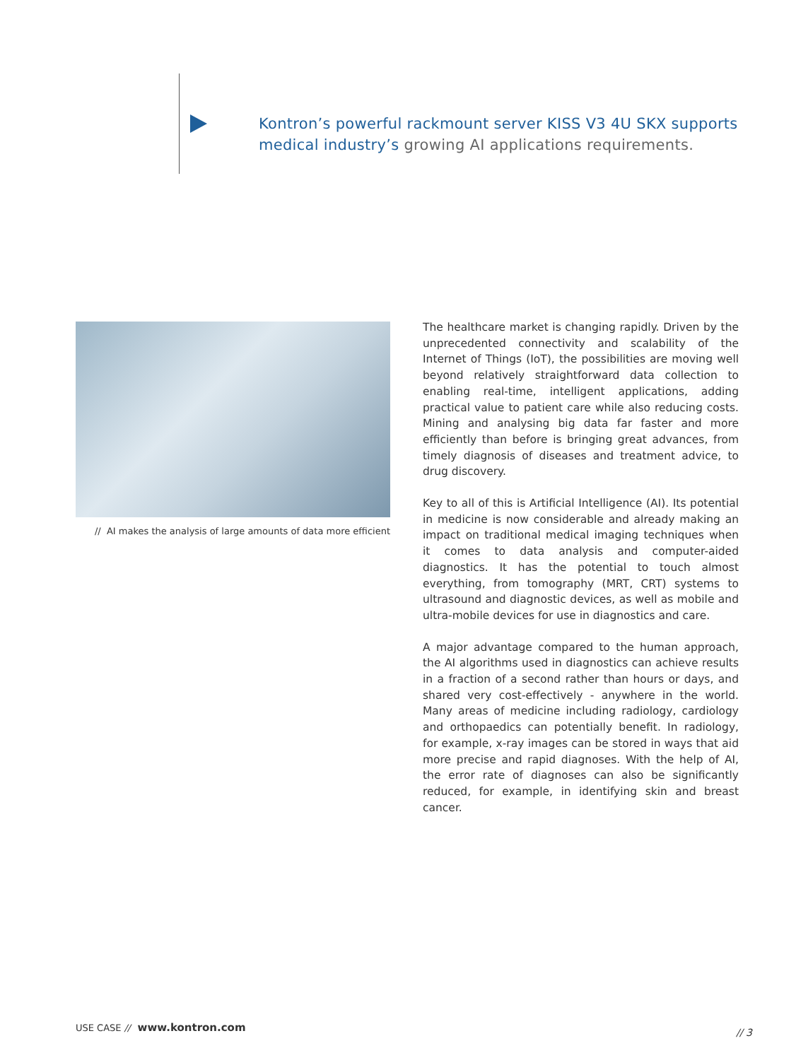Kontron’s powerful rackmount server KISS V3 4U SKX supports medical industry’s growing AI applications requirements.
// AI makes the analysis of large amounts of data more efficient
The healthcare market is changing rapidly. Driven by the unprecedented connectivity and scalability of the Internet of Things (IoT), the possibilities are moving well beyond relatively straightforward data collection to enabling real-time, intelligent applications, adding practical value to patient care while also reducing costs. Mining and analysing big data far faster and more efficiently than before is bringing great advances, from timely diagnosis of diseases and treatment advice, to drug discovery.
Key to all of this is Artificial Intelligence (AI). Its potential in medicine is now considerable and already making an impact on traditional medical imaging techniques when it comes to data analysis and computer-aided diagnostics. It has the potential to touch almost everything, from tomography (MRT, CRT) systems to ultrasound and diagnostic devices, as well as mobile and ultra-mobile devices for use in diagnostics and care.
A major advantage compared to the human approach, the AI algorithms used in diagnostics can achieve results in a fraction of a second rather than hours or days, and shared very cost-effectively - anywhere in the world. Many areas of medicine including radiology, cardiology and orthopaedics can potentially benefit. In radiology, for example, x-ray images can be stored in ways that aid more precise and rapid diagnoses. With the help of AI, the error rate of diagnoses can also be significantly reduced, for example, in identifying skin and breast cancer.
USE CASE // www.kontron.com
// 3